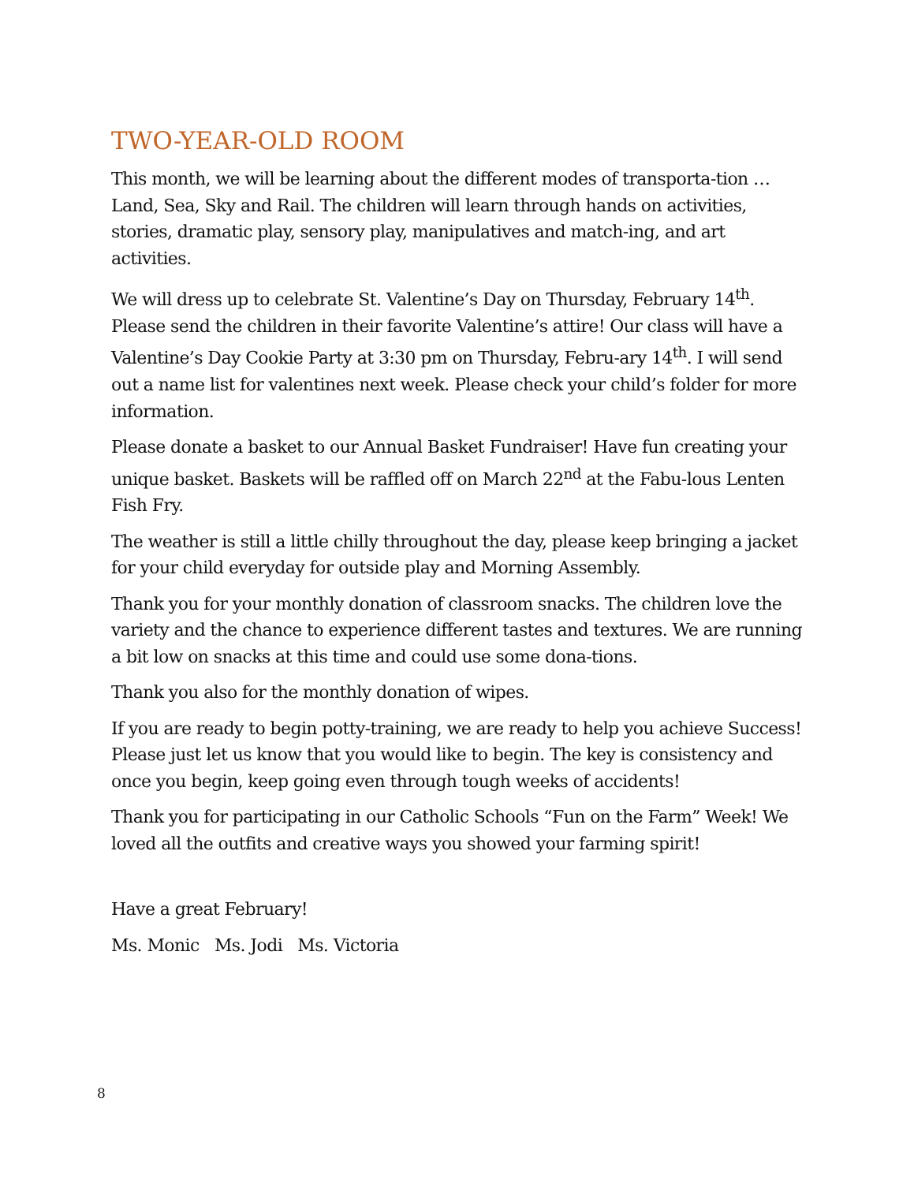TWO-YEAR-OLD ROOM
This month, we will be learning about the different modes of transporta-tion … Land, Sea, Sky and Rail. The children will learn through hands on activities, stories, dramatic play, sensory play, manipulatives and match-ing, and art activities.
We will dress up to celebrate St. Valentine’s Day on Thursday, February 14<sup>th</sup>. Please send the children in their favorite Valentine’s attire! Our class will have a Valentine’s Day Cookie Party at 3:30 pm on Thursday, Febru-ary 14<sup>th</sup>. I will send out a name list for valentines next week. Please check your child’s folder for more information.
Please donate a basket to our Annual Basket Fundraiser! Have fun creating your unique basket. Baskets will be raffled off on March 22<sup>nd</sup> at the Fabu-lous Lenten Fish Fry.
The weather is still a little chilly throughout the day, please keep bringing a jacket for your child everyday for outside play and Morning Assembly.
Thank you for your monthly donation of classroom snacks. The children love the variety and the chance to experience different tastes and textures. We are running a bit low on snacks at this time and could use some dona-tions.
Thank you also for the monthly donation of wipes.
If you are ready to begin potty-training, we are ready to help you achieve Success! Please just let us know that you would like to begin. The key is consistency and once you begin, keep going even through tough weeks of accidents!
Thank you for participating in our Catholic Schools “Fun on the Farm” Week! We loved all the outfits and creative ways you showed your farming spirit!
Have a great February!
Ms. Monic Ms. Jodi Ms. Victoria
8